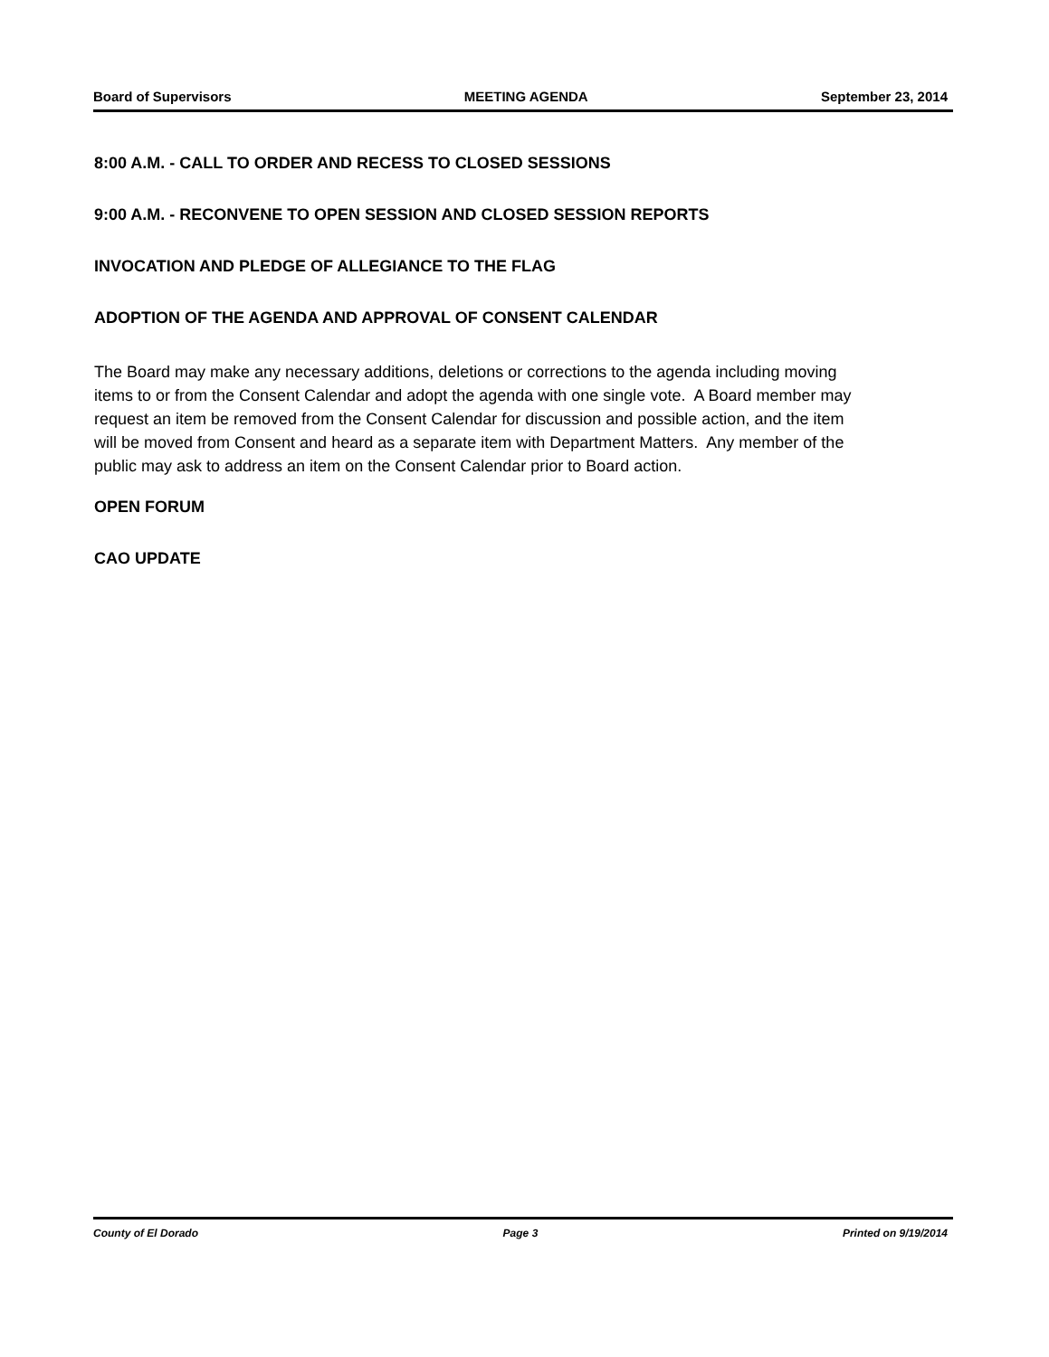Board of Supervisors MEETING AGENDA September 23, 2014
8:00 A.M. - CALL TO ORDER AND RECESS TO CLOSED SESSIONS
9:00 A.M. - RECONVENE TO OPEN SESSION AND CLOSED SESSION REPORTS
INVOCATION AND PLEDGE OF ALLEGIANCE TO THE FLAG
ADOPTION OF THE AGENDA AND APPROVAL OF CONSENT CALENDAR
The Board may make any necessary additions, deletions or corrections to the agenda including moving items to or from the Consent Calendar and adopt the agenda with one single vote. A Board member may request an item be removed from the Consent Calendar for discussion and possible action, and the item will be moved from Consent and heard as a separate item with Department Matters. Any member of the public may ask to address an item on the Consent Calendar prior to Board action.
OPEN FORUM
CAO UPDATE
County of El Dorado Page 3 Printed on 9/19/2014